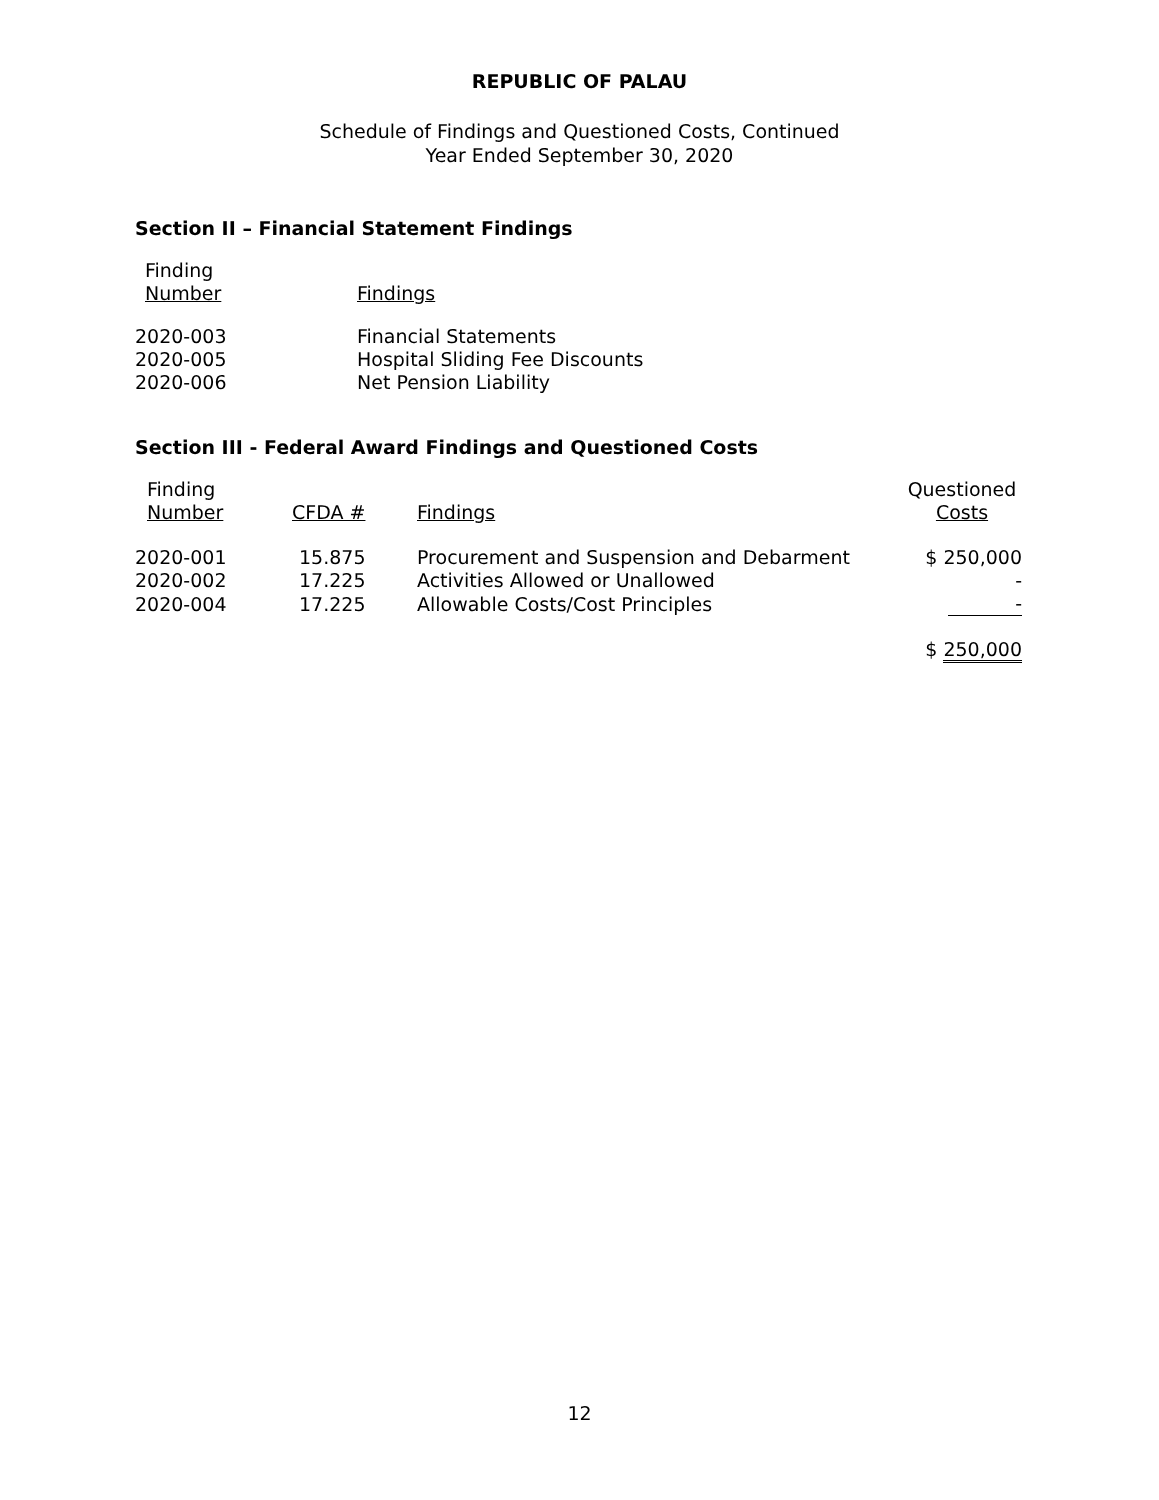REPUBLIC OF PALAU
Schedule of Findings and Questioned Costs, Continued
Year Ended September 30, 2020
Section II – Financial Statement Findings
| Finding Number | Findings |
| --- | --- |
| 2020-003 | Financial Statements |
| 2020-005 | Hospital Sliding Fee Discounts |
| 2020-006 | Net Pension Liability |
Section III - Federal Award Findings and Questioned Costs
| Finding Number | CFDA # | Findings | Questioned Costs |
| --- | --- | --- | --- |
| 2020-001 | 15.875 | Procurement and Suspension and Debarment | $ 250,000 |
| 2020-002 | 17.225 | Activities Allowed or Unallowed | - |
| 2020-004 | 17.225 | Allowable Costs/Cost Principles | - |
| | | | $ 250,000 |
12